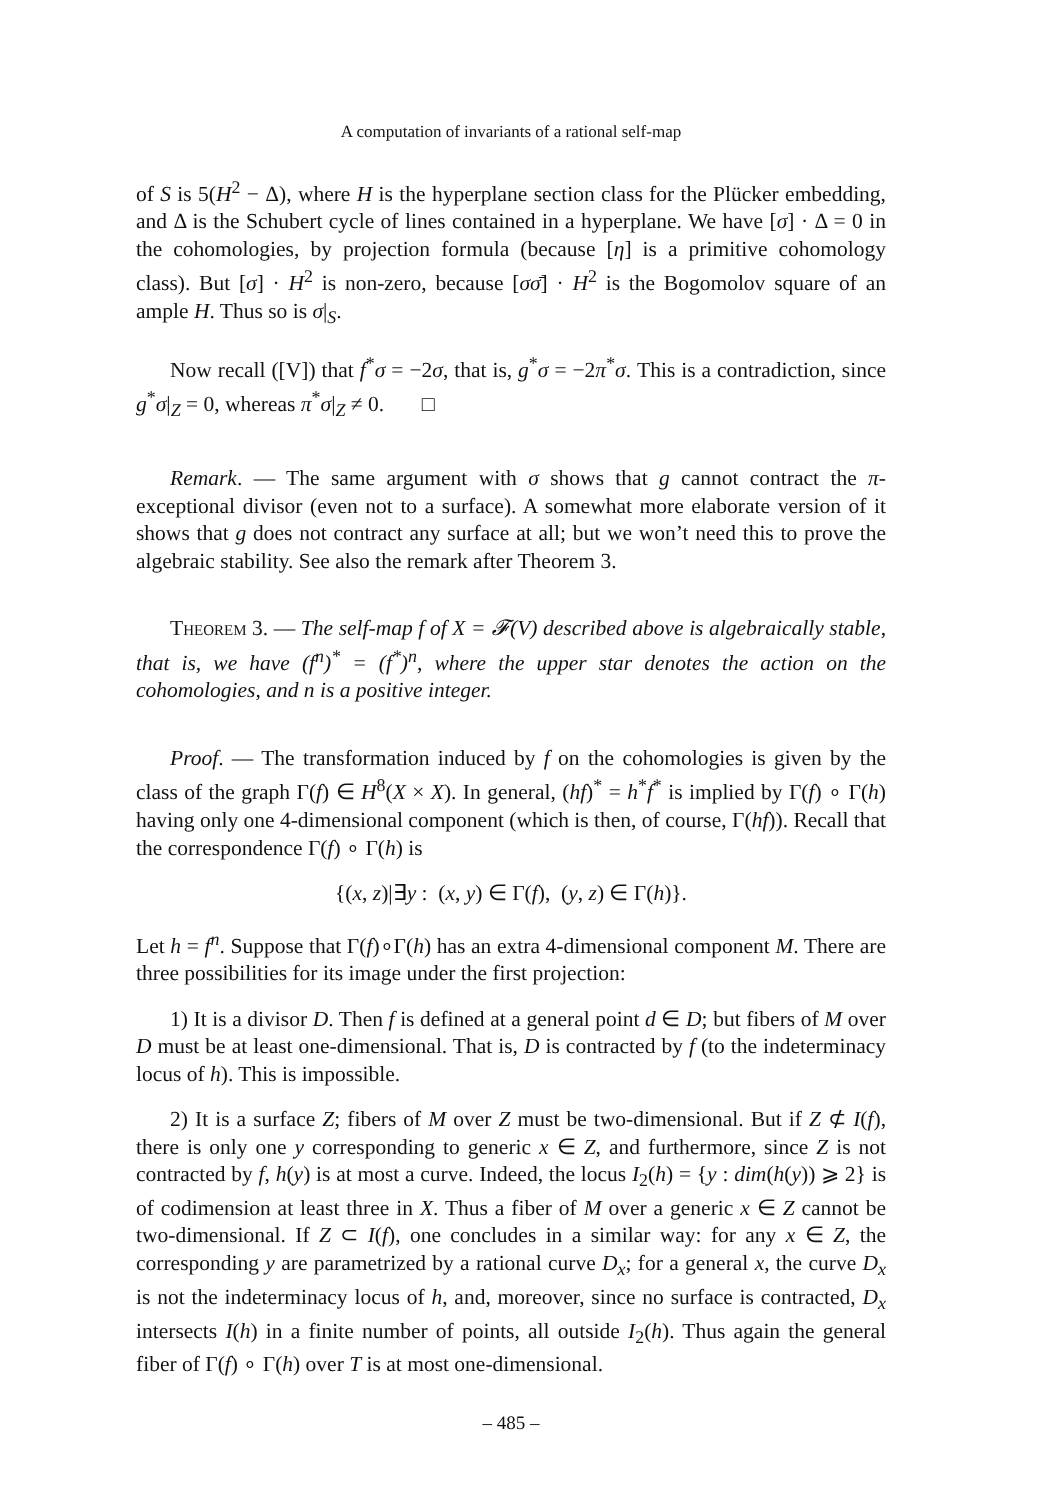A computation of invariants of a rational self-map
of S is 5(H<sup>2</sup> − Δ), where H is the hyperplane section class for the Plücker embedding, and Δ is the Schubert cycle of lines contained in a hyperplane. We have [σ] · Δ = 0 in the cohomologies, by projection formula (because [η] is a primitive cohomology class). But [σ] · H<sup>2</sup> is non-zero, because [σσ̄] · H<sup>2</sup> is the Bogomolov square of an ample H. Thus so is σ|<sub>S</sub>.
Now recall ([V]) that f<sup>*</sup>σ = −2σ, that is, g<sup>*</sup>σ = −2π<sup>*</sup>σ. This is a contradiction, since g<sup>*</sup>σ|<sub>Z</sub> = 0, whereas π<sup>*</sup>σ|<sub>Z</sub> ≠ 0. □
Remark. — The same argument with σ shows that g cannot contract the π-exceptional divisor (even not to a surface). A somewhat more elaborate version of it shows that g does not contract any surface at all; but we won’t need this to prove the algebraic stability. See also the remark after Theorem 3.
Theorem 3. — The self-map f of X = 𝓕(V) described above is algebraically stable, that is, we have (f<sup>n</sup>)<sup>*</sup> = (f<sup>*</sup>)<sup>n</sup>, where the upper star denotes the action on the cohomologies, and n is a positive integer.
Proof. — The transformation induced by f on the cohomologies is given by the class of the graph Γ(f) ∈ H<sup>8</sup>(X × X). In general, (hf)<sup>*</sup> = h<sup>*</sup>f<sup>*</sup> is implied by Γ(f) ∘ Γ(h) having only one 4-dimensional component (which is then, of course, Γ(hf)). Recall that the correspondence Γ(f) ∘ Γ(h) is
{(x, z)|∃y : (x, y) ∈ Γ(f), (y, z) ∈ Γ(h)}.
Let h = f<sup>n</sup>. Suppose that Γ(f)∘Γ(h) has an extra 4-dimensional component M. There are three possibilities for its image under the first projection:
1) It is a divisor D. Then f is defined at a general point d ∈ D; but fibers of M over D must be at least one-dimensional. That is, D is contracted by f (to the indeterminacy locus of h). This is impossible.
2) It is a surface Z; fibers of M over Z must be two-dimensional. But if Z ⊄ I(f), there is only one y corresponding to generic x ∈ Z, and furthermore, since Z is not contracted by f, h(y) is at most a curve. Indeed, the locus I<sub>2</sub>(h) = {y : dim(h(y)) ⩾ 2} is of codimension at least three in X. Thus a fiber of M over a generic x ∈ Z cannot be two-dimensional. If Z ⊂ I(f), one concludes in a similar way: for any x ∈ Z, the corresponding y are parametrized by a rational curve D<sub>x</sub>; for a general x, the curve D<sub>x</sub> is not the indeterminacy locus of h, and, moreover, since no surface is contracted, D<sub>x</sub> intersects I(h) in a finite number of points, all outside I<sub>2</sub>(h). Thus again the general fiber of Γ(f) ∘ Γ(h) over T is at most one-dimensional.
– 485 –